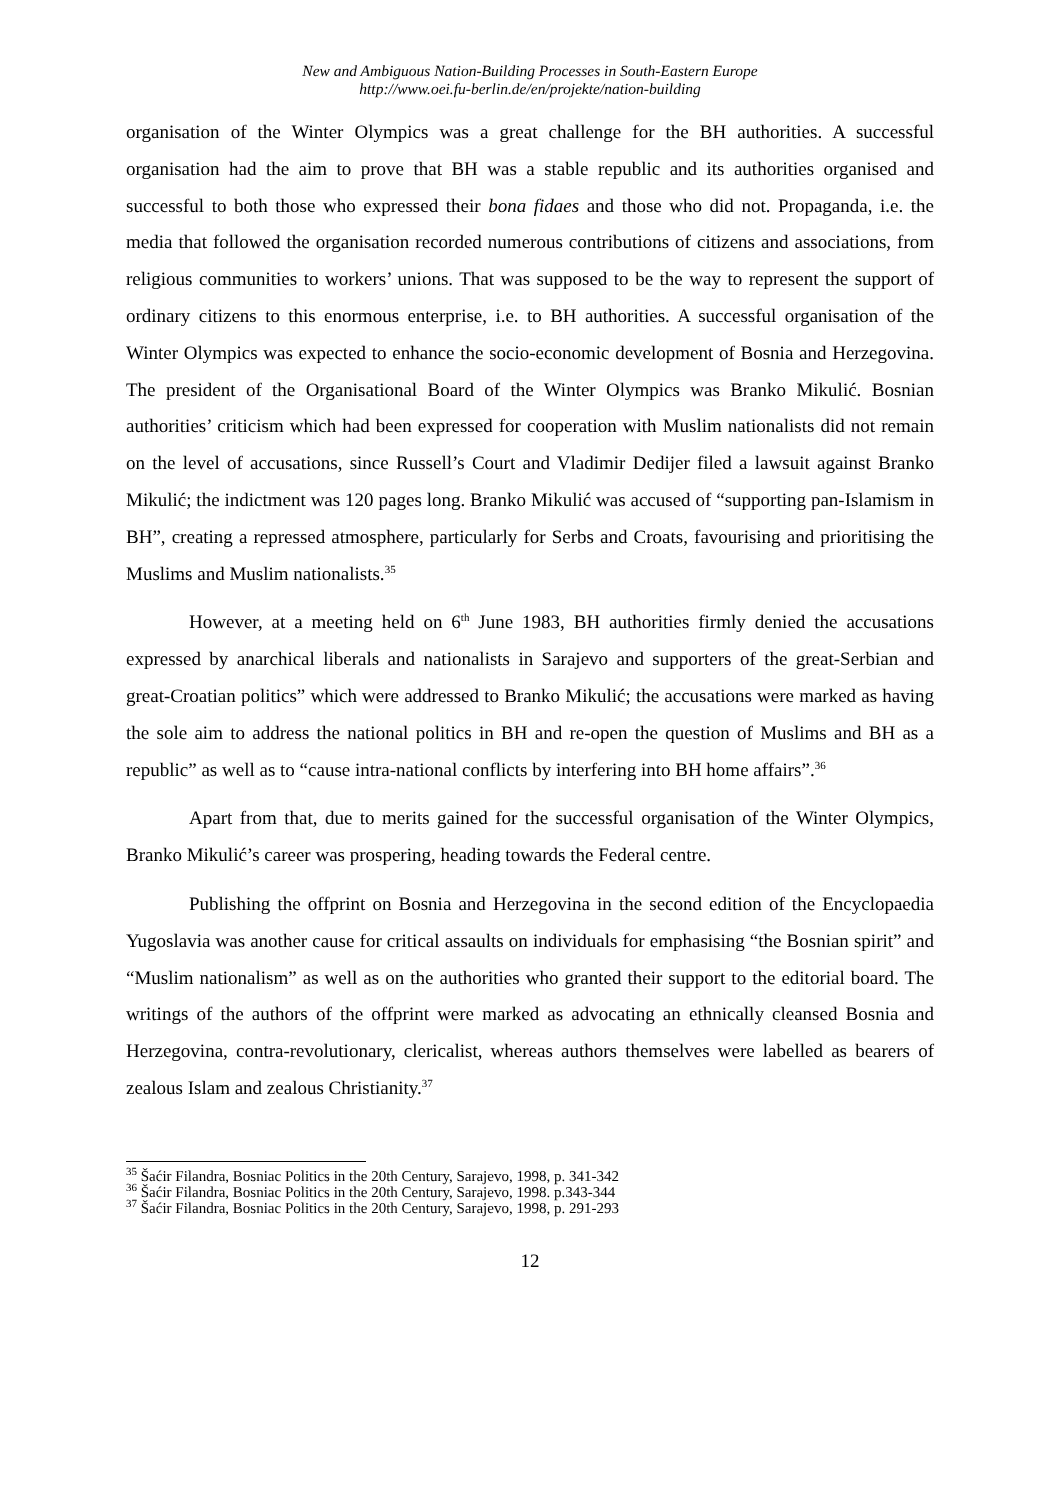New and Ambiguous Nation-Building Processes in South-Eastern Europe
http://www.oei.fu-berlin.de/en/projekte/nation-building
organisation of the Winter Olympics was a great challenge for the BH authorities. A successful organisation had the aim to prove that BH was a stable republic and its authorities organised and successful to both those who expressed their bona fidaes and those who did not. Propaganda, i.e. the media that followed the organisation recorded numerous contributions of citizens and associations, from religious communities to workers’ unions. That was supposed to be the way to represent the support of ordinary citizens to this enormous enterprise, i.e. to BH authorities. A successful organisation of the Winter Olympics was expected to enhance the socio-economic development of Bosnia and Herzegovina. The president of the Organisational Board of the Winter Olympics was Branko Mikulić. Bosnian authorities’ criticism which had been expressed for cooperation with Muslim nationalists did not remain on the level of accusations, since Russell’s Court and Vladimir Dedijer filed a lawsuit against Branko Mikulić; the indictment was 120 pages long. Branko Mikulić was accused of “supporting pan-Islamism in BH”, creating a repressed atmosphere, particularly for Serbs and Croats, favourising and prioritising the Muslims and Muslim nationalists.<sup>35</sup>
However, at a meeting held on 6<sup>th</sup> June 1983, BH authorities firmly denied the accusations expressed by anarchical liberals and nationalists in Sarajevo and supporters of the great-Serbian and great-Croatian politics” which were addressed to Branko Mikulić; the accusations were marked as having the sole aim to address the national politics in BH and re-open the question of Muslims and BH as a republic” as well as to “cause intra-national conflicts by interfering into BH home affairs”.<sup>36</sup>
Apart from that, due to merits gained for the successful organisation of the Winter Olympics, Branko Mikulić’s career was prospering, heading towards the Federal centre.
Publishing the offprint on Bosnia and Herzegovina in the second edition of the Encyclopaedia Yugoslavia was another cause for critical assaults on individuals for emphasising “the Bosnian spirit” and “Muslim nationalism” as well as on the authorities who granted their support to the editorial board. The writings of the authors of the offprint were marked as advocating an ethnically cleansed Bosnia and Herzegovina, contra-revolutionary, clericalist, whereas authors themselves were labelled as bearers of zealous Islam and zealous Christianity.<sup>37</sup>
<sup>35</sup> Šaćir Filandra, Bosniac Politics in the 20th Century, Sarajevo, 1998, p. 341-342
<sup>36</sup> Šaćir Filandra, Bosniac Politics in the 20th Century, Sarajevo, 1998. p.343-344
<sup>37</sup> Šaćir Filandra, Bosniac Politics in the 20th Century, Sarajevo, 1998, p. 291-293
12